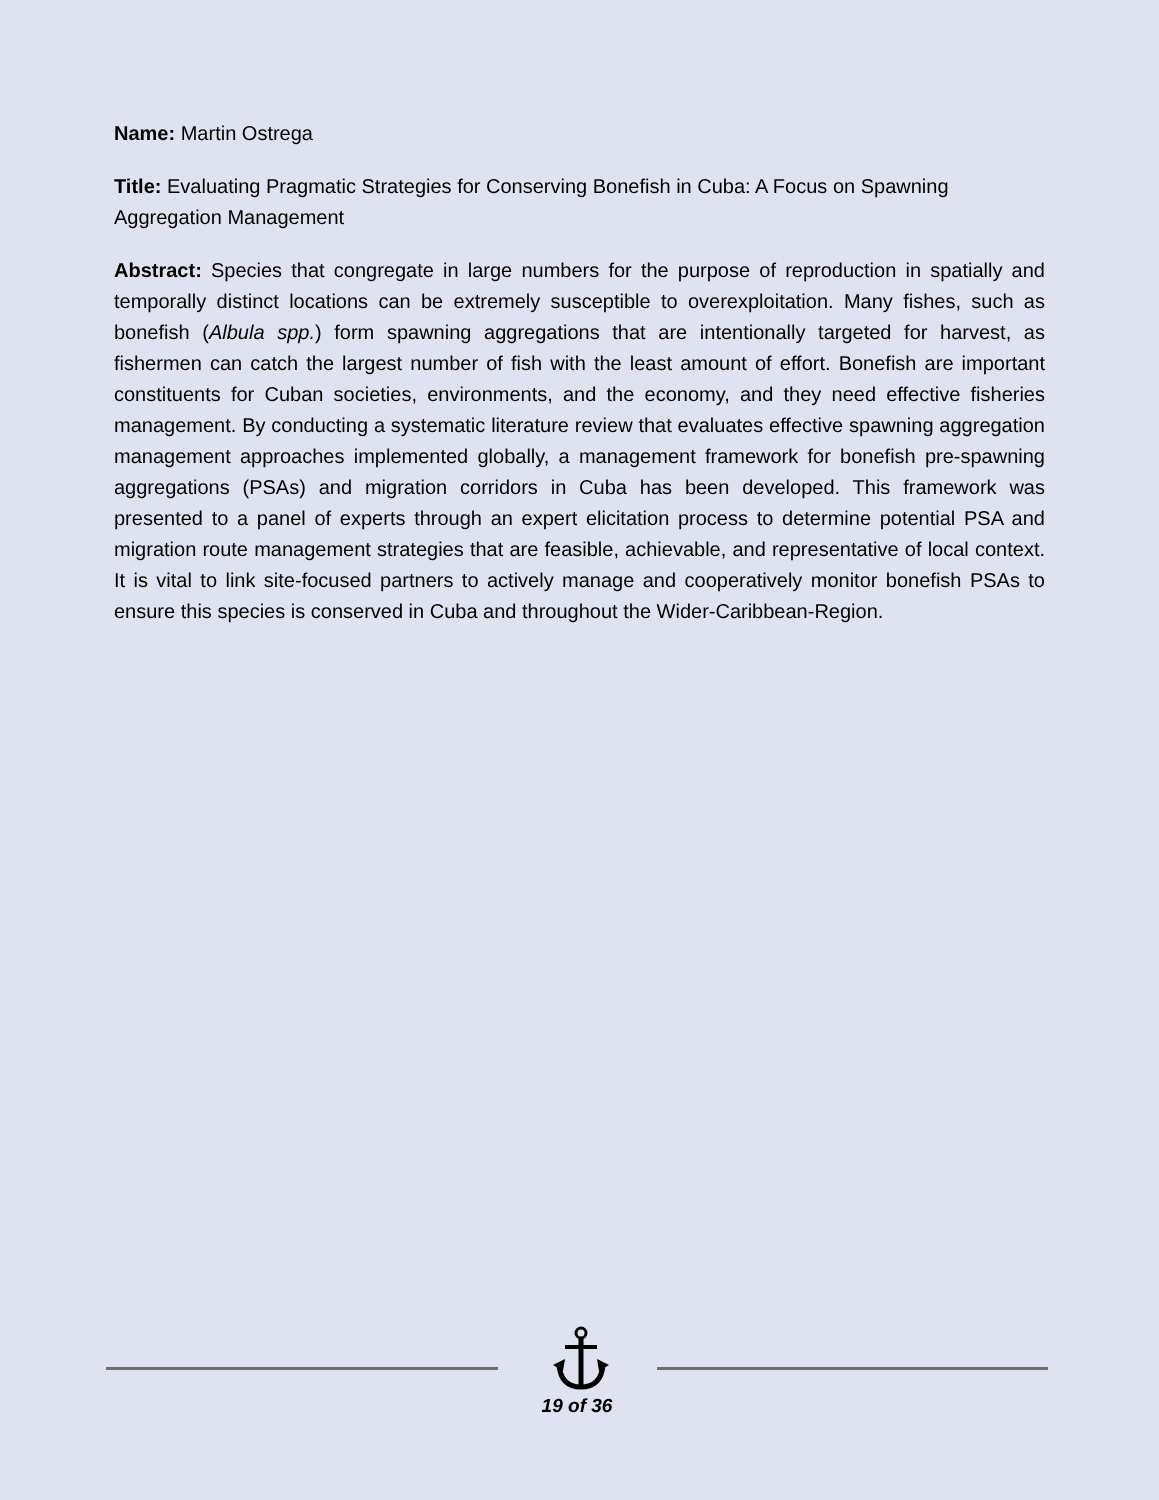Name: Martin Ostrega
Title: Evaluating Pragmatic Strategies for Conserving Bonefish in Cuba: A Focus on Spawning Aggregation Management
Abstract: Species that congregate in large numbers for the purpose of reproduction in spatially and temporally distinct locations can be extremely susceptible to overexploitation. Many fishes, such as bonefish (Albula spp.) form spawning aggregations that are intentionally targeted for harvest, as fishermen can catch the largest number of fish with the least amount of effort. Bonefish are important constituents for Cuban societies, environments, and the economy, and they need effective fisheries management. By conducting a systematic literature review that evaluates effective spawning aggregation management approaches implemented globally, a management framework for bonefish pre-spawning aggregations (PSAs) and migration corridors in Cuba has been developed. This framework was presented to a panel of experts through an expert elicitation process to determine potential PSA and migration route management strategies that are feasible, achievable, and representative of local context. It is vital to link site-focused partners to actively manage and cooperatively monitor bonefish PSAs to ensure this species is conserved in Cuba and throughout the Wider-Caribbean-Region.
19 of 36